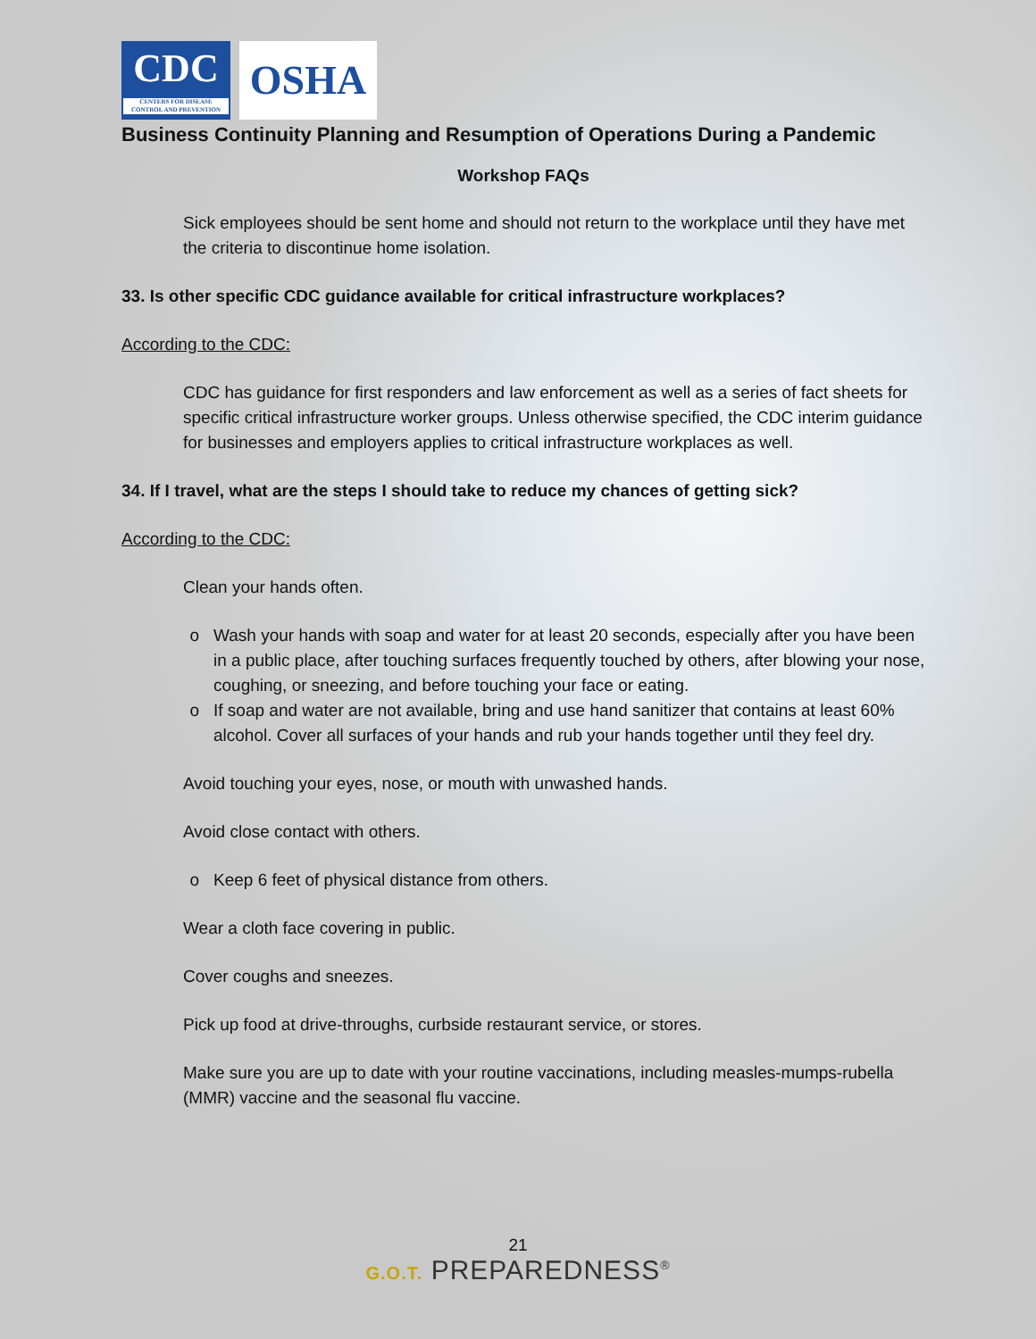CDC
CENTERS FOR DISEASE CONTROL AND PREVENTION
OSHA
Business Continuity Planning and Resumption of Operations During a Pandemic
Workshop FAQs
Sick employees should be sent home and should not return to the workplace until they have met the criteria to discontinue home isolation.
33. Is other specific CDC guidance available for critical infrastructure workplaces?
According to the CDC:
CDC has guidance for first responders and law enforcement as well as a series of fact sheets for specific critical infrastructure worker groups. Unless otherwise specified, the CDC interim guidance for businesses and employers applies to critical infrastructure workplaces as well.
34. If I travel, what are the steps I should take to reduce my chances of getting sick?
According to the CDC:
Clean your hands often.
Wash your hands with soap and water for at least 20 seconds, especially after you have been in a public place, after touching surfaces frequently touched by others, after blowing your nose, coughing, or sneezing, and before touching your face or eating.
If soap and water are not available, bring and use hand sanitizer that contains at least 60% alcohol. Cover all surfaces of your hands and rub your hands together until they feel dry.
Avoid touching your eyes, nose, or mouth with unwashed hands.
Avoid close contact with others.
Keep 6 feet of physical distance from others.
Wear a cloth face covering in public.
Cover coughs and sneezes.
Pick up food at drive-throughs, curbside restaurant service, or stores.
Make sure you are up to date with your routine vaccinations, including measles-mumps-rubella (MMR) vaccine and the seasonal flu vaccine.
21
G.O.T. PREPAREDNESS<sup>®</sup>